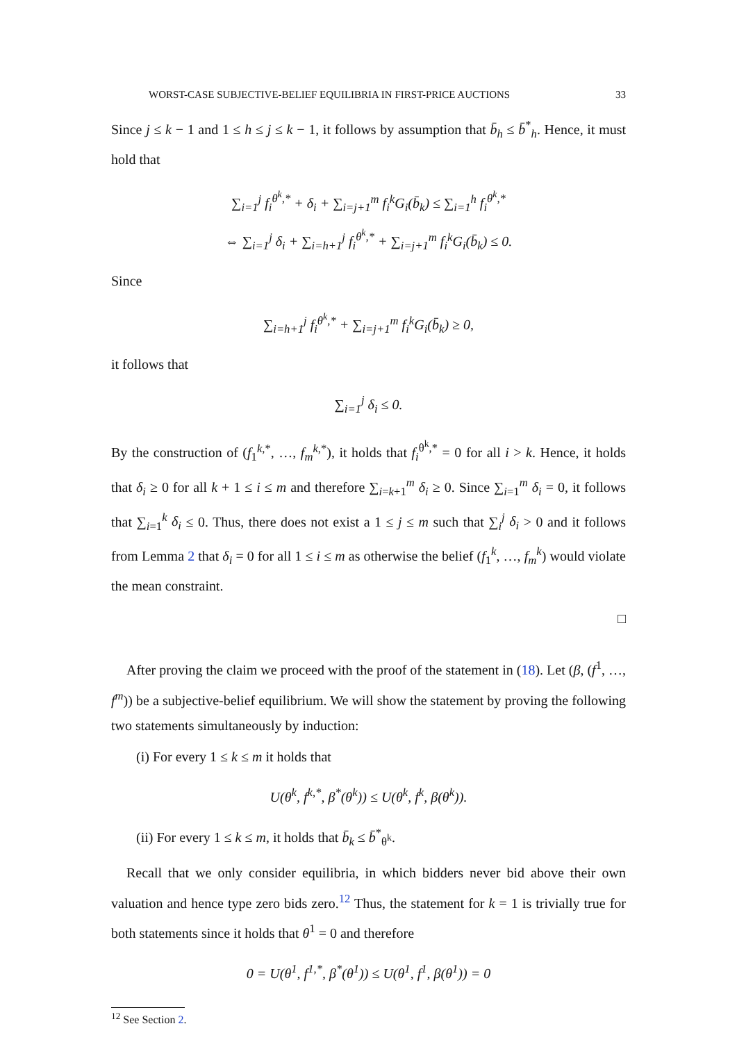WORST-CASE SUBJECTIVE-BELIEF EQUILIBRIA IN FIRST-PRICE AUCTIONS 33
Since j ≤ k − 1 and 1 ≤ h ≤ j ≤ k − 1, it follows by assumption that b̄<sub>h</sub> ≤ b̄<sup>*</sup><sub>h</sub>. Hence, it must hold that
∑<sub>i=1</sub><sup>j</sup> f<sub>i</sub><sup>θ<sup>k</sup>,*</sup> + δ<sub>i</sub> + ∑<sub>i=j+1</sub><sup>m</sup> f<sub>i</sub><sup>k</sup>G<sub>i</sub>(b̄<sub>k</sub>) ≤ ∑<sub>i=1</sub><sup>h</sup> f<sub>i</sub><sup>θ<sup>k</sup>,*</sup>
⇔ ∑<sub>i=1</sub><sup>j</sup> δ<sub>i</sub> + ∑<sub>i=h+1</sub><sup>j</sup> f<sub>i</sub><sup>θ<sup>k</sup>,*</sup> + ∑<sub>i=j+1</sub><sup>m</sup> f<sub>i</sub><sup>k</sup>G<sub>i</sub>(b̄<sub>k</sub>) ≤ 0.
Since
∑<sub>i=h+1</sub><sup>j</sup> f<sub>i</sub><sup>θ<sup>k</sup>,*</sup> + ∑<sub>i=j+1</sub><sup>m</sup> f<sub>i</sub><sup>k</sup>G<sub>i</sub>(b̄<sub>k</sub>) ≥ 0,
it follows that
∑<sub>i=1</sub><sup>j</sup> δ<sub>i</sub> ≤ 0.
By the construction of (f<sub>1</sub><sup>k,*</sup>, …, f<sub>m</sub><sup>k,*</sup>), it holds that f<sub>i</sub><sup>θ<sup>k</sup>,*</sup> = 0 for all i > k. Hence, it holds that δ<sub>i</sub> ≥ 0 for all k + 1 ≤ i ≤ m and therefore ∑<sub>i=k+1</sub><sup>m</sup> δ<sub>i</sub> ≥ 0. Since ∑<sub>i=1</sub><sup>m</sup> δ<sub>i</sub> = 0, it follows that ∑<sub>i=1</sub><sup>k</sup> δ<sub>i</sub> ≤ 0. Thus, there does not exist a 1 ≤ j ≤ m such that ∑<sub>i</sub><sup>j</sup> δ<sub>i</sub> > 0 and it follows from Lemma 2 that δ<sub>i</sub> = 0 for all 1 ≤ i ≤ m as otherwise the belief (f<sub>1</sub><sup>k</sup>, …, f<sub>m</sub><sup>k</sup>) would violate the mean constraint.
□
After proving the claim we proceed with the proof of the statement in (18). Let (β, (f<sup>1</sup>, …, f<sup>m</sup>)) be a subjective-belief equilibrium. We will show the statement by proving the following two statements simultaneously by induction:
(i) For every 1 ≤ k ≤ m it holds that
U(θ<sup>k</sup>, f<sup>k,*</sup>, β<sup>*</sup>(θ<sup>k</sup>)) ≤ U(θ<sup>k</sup>, f<sup>k</sup>, β(θ<sup>k</sup>)).
(ii) For every 1 ≤ k ≤ m, it holds that b̄<sub>k</sub> ≤ b̄<sup>*</sup><sub>θ<sup>k</sup></sub>.
Recall that we only consider equilibria, in which bidders never bid above their own valuation and hence type zero bids zero.<sup>12</sup> Thus, the statement for k = 1 is trivially true for both statements since it holds that θ<sup>1</sup> = 0 and therefore
0 = U(θ<sup>1</sup>, f<sup>1,*</sup>, β<sup>*</sup>(θ<sup>1</sup>)) ≤ U(θ<sup>1</sup>, f<sup>1</sup>, β(θ<sup>1</sup>)) = 0
<sup>12</sup> See Section 2.